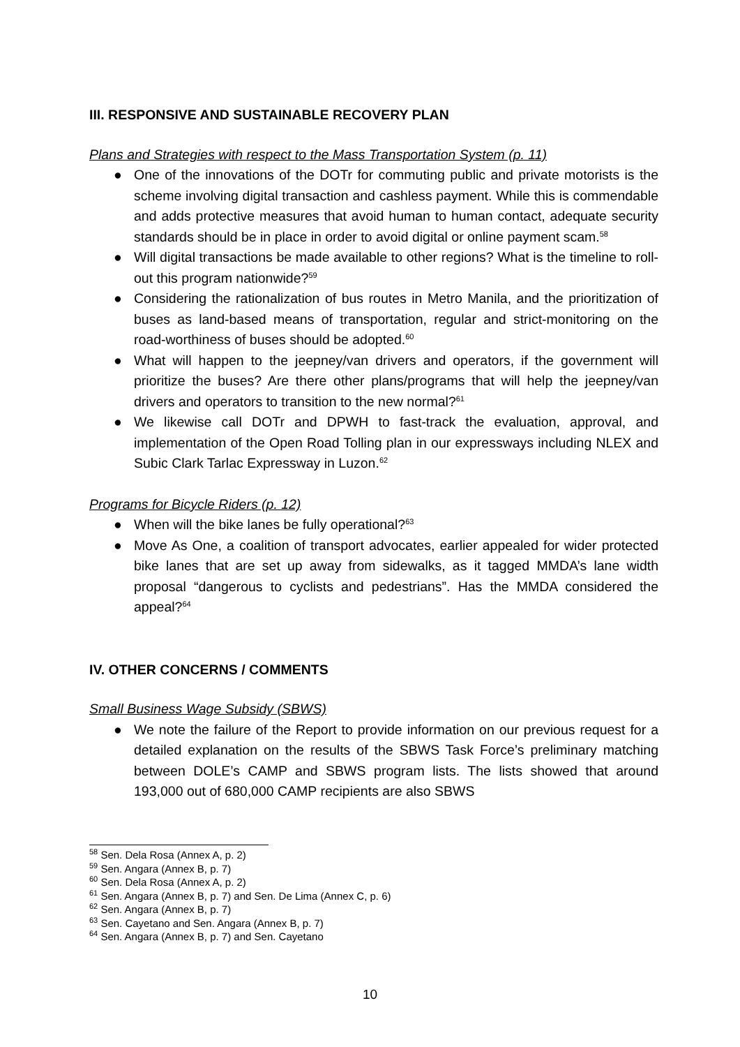III. RESPONSIVE AND SUSTAINABLE RECOVERY PLAN
Plans and Strategies with respect to the Mass Transportation System (p. 11)
● One of the innovations of the DOTr for commuting public and private motorists is the scheme involving digital transaction and cashless payment. While this is commendable and adds protective measures that avoid human to human contact, adequate security standards should be in place in order to avoid digital or online payment scam.<sup>58</sup>
● Will digital transactions be made available to other regions? What is the timeline to roll-out this program nationwide?<sup>59</sup>
● Considering the rationalization of bus routes in Metro Manila, and the prioritization of buses as land-based means of transportation, regular and strict-monitoring on the road-worthiness of buses should be adopted.<sup>60</sup>
● What will happen to the jeepney/van drivers and operators, if the government will prioritize the buses? Are there other plans/programs that will help the jeepney/van drivers and operators to transition to the new normal?<sup>61</sup>
● We likewise call DOTr and DPWH to fast-track the evaluation, approval, and implementation of the Open Road Tolling plan in our expressways including NLEX and Subic Clark Tarlac Expressway in Luzon.<sup>62</sup>
Programs for Bicycle Riders (p. 12)
● When will the bike lanes be fully operational?<sup>63</sup>
● Move As One, a coalition of transport advocates, earlier appealed for wider protected bike lanes that are set up away from sidewalks, as it tagged MMDA’s lane width proposal “dangerous to cyclists and pedestrians”. Has the MMDA considered the appeal?<sup>64</sup>
IV. OTHER CONCERNS / COMMENTS
Small Business Wage Subsidy (SBWS)
● We note the failure of the Report to provide information on our previous request for a detailed explanation on the results of the SBWS Task Force’s preliminary matching between DOLE’s CAMP and SBWS program lists. The lists showed that around 193,000 out of 680,000 CAMP recipients are also SBWS
<sup>58</sup> Sen. Dela Rosa (Annex A, p. 2)
<sup>59</sup> Sen. Angara (Annex B, p. 7)
<sup>60</sup> Sen. Dela Rosa (Annex A, p. 2)
<sup>61</sup> Sen. Angara (Annex B, p. 7) and Sen. De Lima (Annex C, p. 6)
<sup>62</sup> Sen. Angara (Annex B, p. 7)
<sup>63</sup> Sen. Cayetano and Sen. Angara (Annex B, p. 7)
<sup>64</sup> Sen. Angara (Annex B, p. 7) and Sen. Cayetano
10